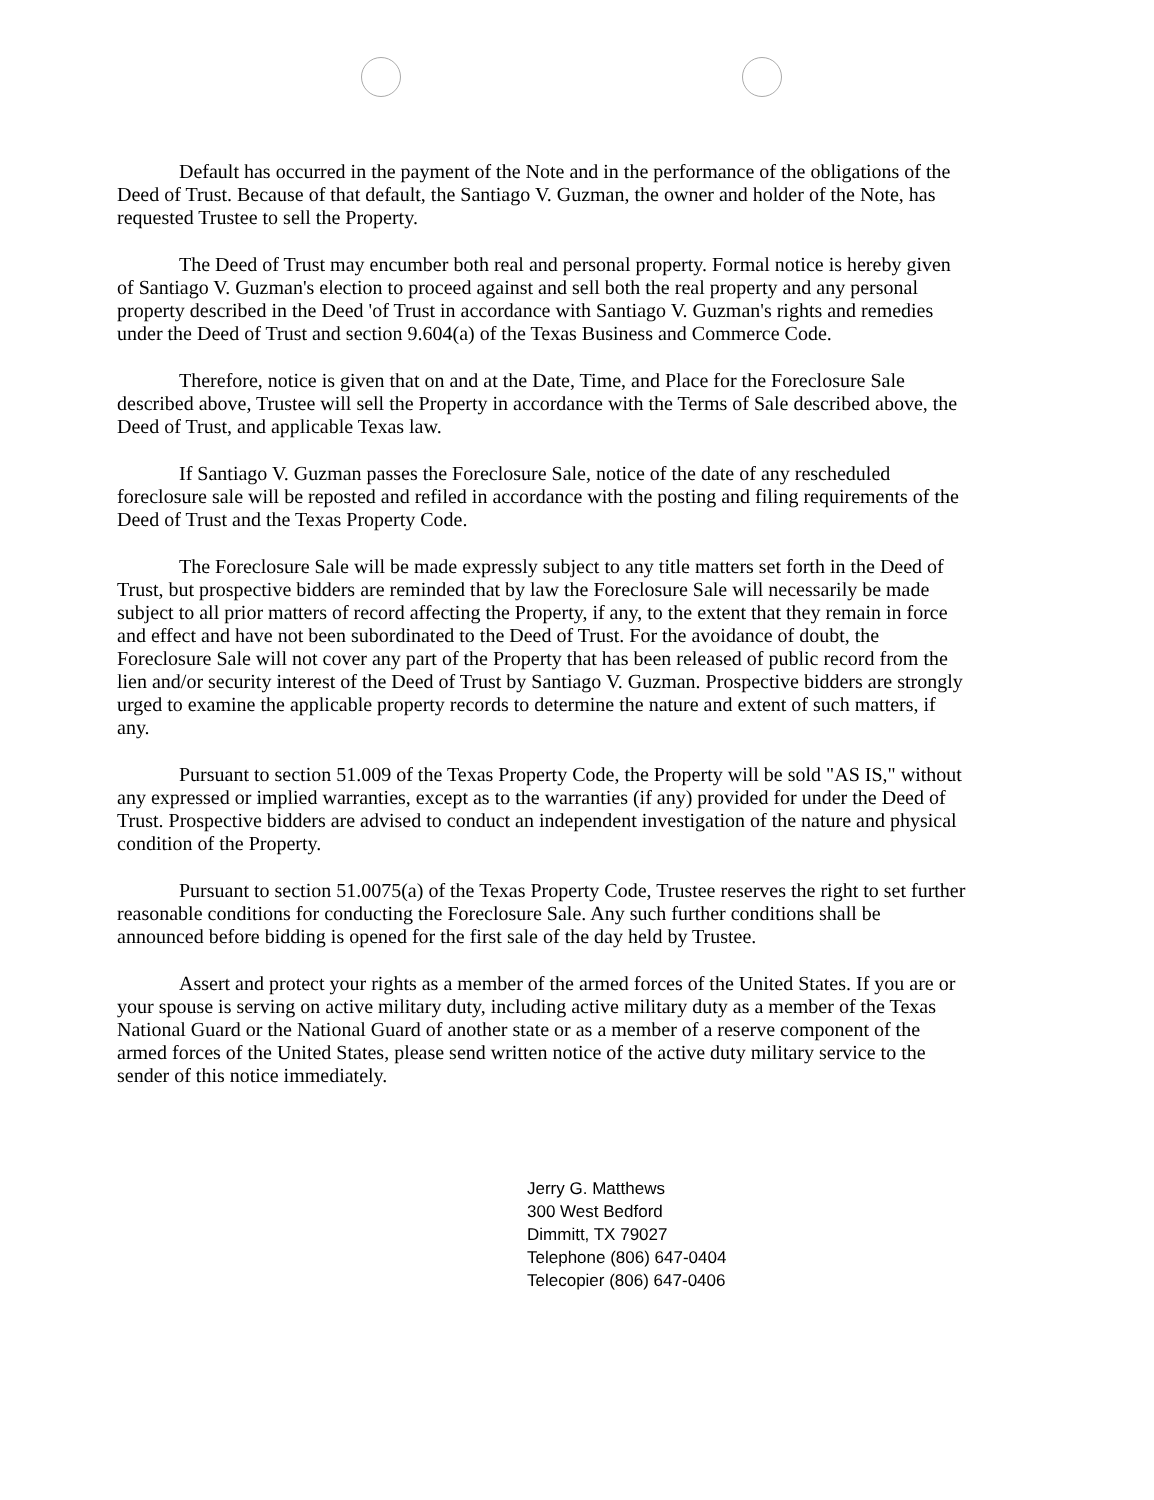Default has occurred in the payment of the Note and in the performance of the obligations of the Deed of Trust. Because of that default, the Santiago V. Guzman, the owner and holder of the Note, has requested Trustee to sell the Property.
The Deed of Trust may encumber both real and personal property. Formal notice is hereby given of Santiago V. Guzman's election to proceed against and sell both the real property and any personal property described in the Deed 'of Trust in accordance with Santiago V. Guzman's rights and remedies under the Deed of Trust and section 9.604(a) of the Texas Business and Commerce Code.
Therefore, notice is given that on and at the Date, Time, and Place for the Foreclosure Sale described above, Trustee will sell the Property in accordance with the Terms of Sale described above, the Deed of Trust, and applicable Texas law.
If Santiago V. Guzman passes the Foreclosure Sale, notice of the date of any rescheduled foreclosure sale will be reposted and refiled in accordance with the posting and filing requirements of the Deed of Trust and the Texas Property Code.
The Foreclosure Sale will be made expressly subject to any title matters set forth in the Deed of Trust, but prospective bidders are reminded that by law the Foreclosure Sale will necessarily be made subject to all prior matters of record affecting the Property, if any, to the extent that they remain in force and effect and have not been subordinated to the Deed of Trust. For the avoidance of doubt, the Foreclosure Sale will not cover any part of the Property that has been released of public record from the lien and/or security interest of the Deed of Trust by Santiago V. Guzman. Prospective bidders are strongly urged to examine the applicable property records to determine the nature and extent of such matters, if any.
Pursuant to section 51.009 of the Texas Property Code, the Property will be sold "AS IS," without any expressed or implied warranties, except as to the warranties (if any) provided for under the Deed of Trust. Prospective bidders are advised to conduct an independent investigation of the nature and physical condition of the Property.
Pursuant to section 51.0075(a) of the Texas Property Code, Trustee reserves the right to set further reasonable conditions for conducting the Foreclosure Sale. Any such further conditions shall be announced before bidding is opened for the first sale of the day held by Trustee.
Assert and protect your rights as a member of the armed forces of the United States. If you are or your spouse is serving on active military duty, including active military duty as a member of the Texas National Guard or the National Guard of another state or as a member of a reserve component of the armed forces of the United States, please send written notice of the active duty military service to the sender of this notice immediately.
Jerry G. Matthews
300 West Bedford
Dimmitt, TX 79027
Telephone (806) 647-0404
Telecopier (806) 647-0406